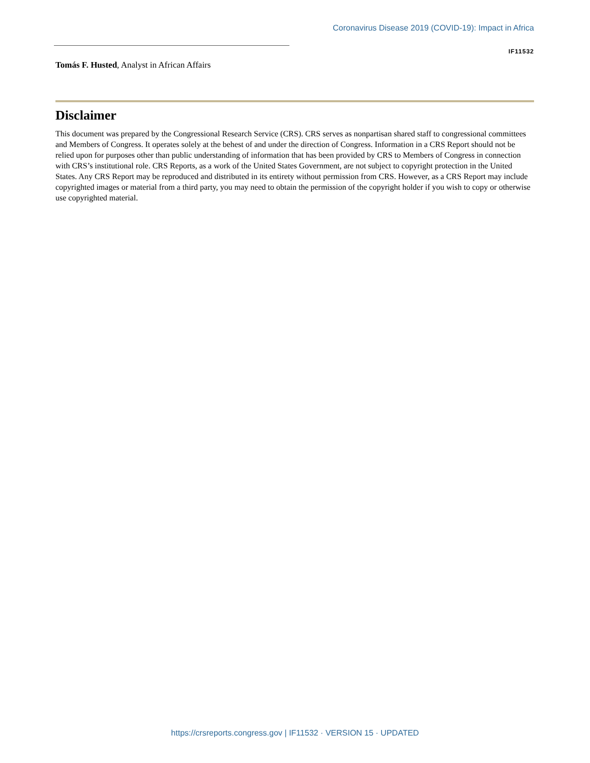Coronavirus Disease 2019 (COVID-19): Impact in Africa
IF11532
Tomás F. Husted, Analyst in African Affairs
Disclaimer
This document was prepared by the Congressional Research Service (CRS). CRS serves as nonpartisan shared staff to congressional committees and Members of Congress. It operates solely at the behest of and under the direction of Congress. Information in a CRS Report should not be relied upon for purposes other than public understanding of information that has been provided by CRS to Members of Congress in connection with CRS’s institutional role. CRS Reports, as a work of the United States Government, are not subject to copyright protection in the United States. Any CRS Report may be reproduced and distributed in its entirety without permission from CRS. However, as a CRS Report may include copyrighted images or material from a third party, you may need to obtain the permission of the copyright holder if you wish to copy or otherwise use copyrighted material.
https://crsreports.congress.gov | IF11532 · VERSION 15 · UPDATED